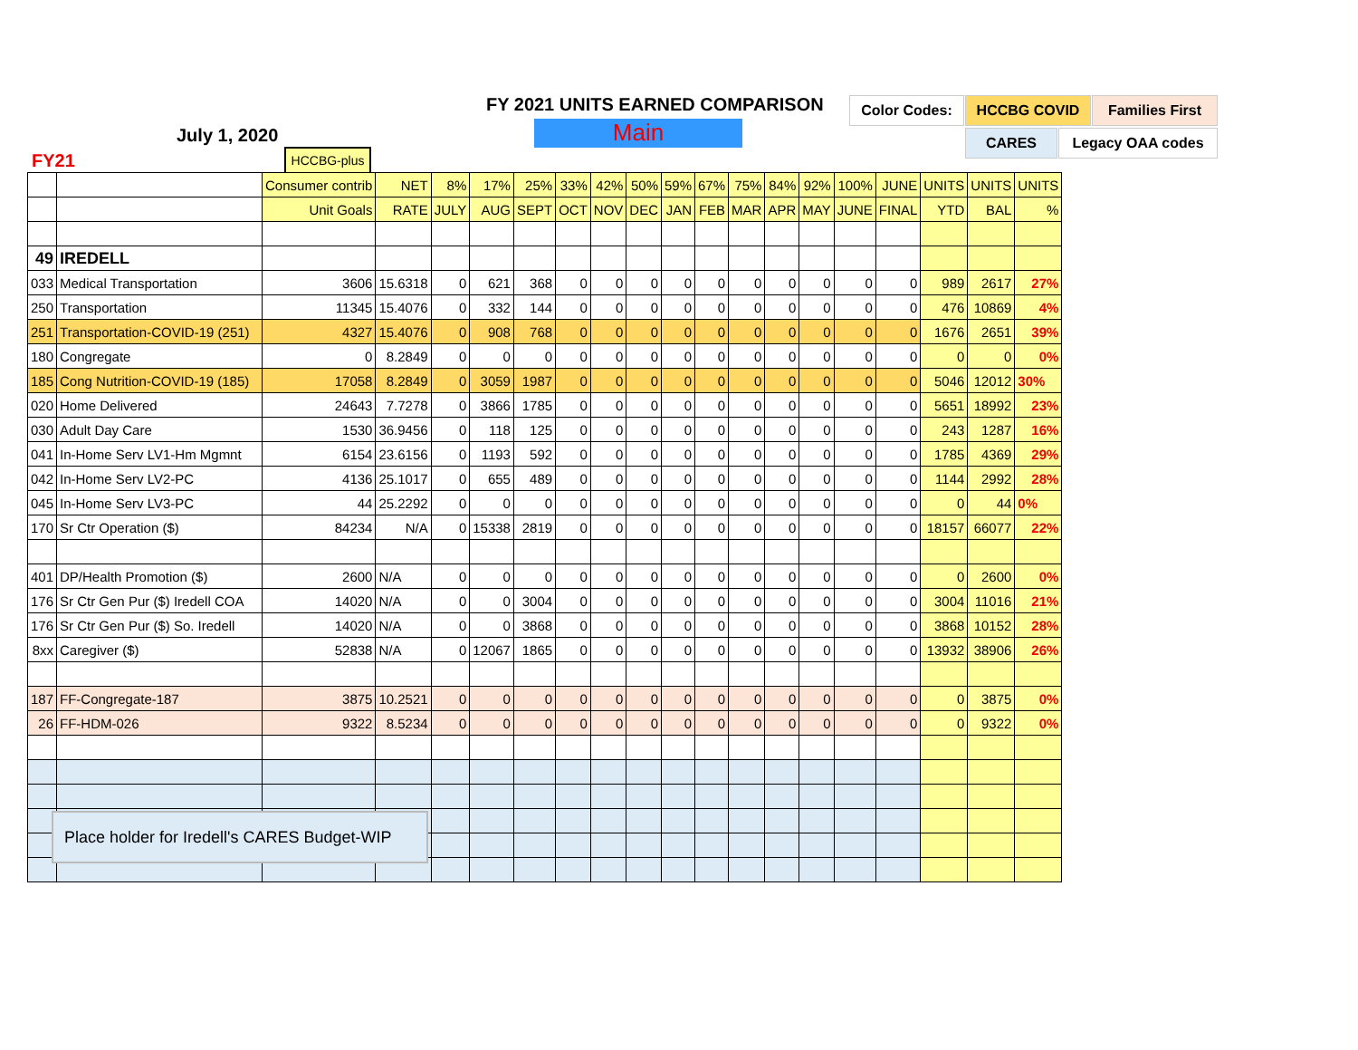FY 2021 UNITS EARNED COMPARISON
Main
July 1, 2020
FY21 HCCBG-plus
Color Codes: HCCBG COVID Families First
CARES Legacy OAA codes
| | | Consumer contrib | NET | 8% | 17% | 25% | 33% | 42% | 50% | 59% | 67% | 75% | 84% | 92% | 100% | JUNE | UNITS | UNITS | UNITS |
| | | Unit Goals | RATE | JULY | AUG | SEPT | OCT | NOV | DEC | JAN | FEB | MAR | APR | MAY | JUNE | FINAL | YTD | BAL | % |
| 49 | IREDELL | | | | | | | | | | | | | | | | | | |
| 033 | Medical Transportation | 3606 | 15.6318 | 0 | 621 | 368 | 0 | 0 | 0 | 0 | 0 | 0 | 0 | 0 | 0 | 0 | 989 | 2617 | 27% |
| 250 | Transportation | 11345 | 15.4076 | 0 | 332 | 144 | 0 | 0 | 0 | 0 | 0 | 0 | 0 | 0 | 0 | 0 | 476 | 10869 | 4% |
| 251 | Transportation-COVID-19 (251) | 4327 | 15.4076 | 0 | 908 | 768 | 0 | 0 | 0 | 0 | 0 | 0 | 0 | 0 | 0 | 0 | 1676 | 2651 | 39% |
| 180 | Congregate | 0 | 8.2849 | 0 | 0 | 0 | 0 | 0 | 0 | 0 | 0 | 0 | 0 | 0 | 0 | 0 | 0 | 0 | 0% |
| 185 | Cong Nutrition-COVID-19 (185) | 17058 | 8.2849 | 0 | 3059 | 1987 | 0 | 0 | 0 | 0 | 0 | 0 | 0 | 0 | 0 | 0 | 5046 | 12012 | 30% |
| 020 | Home Delivered | 24643 | 7.7278 | 0 | 3866 | 1785 | 0 | 0 | 0 | 0 | 0 | 0 | 0 | 0 | 0 | 0 | 5651 | 18992 | 23% |
| 030 | Adult Day Care | 1530 | 36.9456 | 0 | 118 | 125 | 0 | 0 | 0 | 0 | 0 | 0 | 0 | 0 | 0 | 0 | 243 | 1287 | 16% |
| 041 | In-Home Serv LV1-Hm Mgmnt | 6154 | 23.6156 | 0 | 1193 | 592 | 0 | 0 | 0 | 0 | 0 | 0 | 0 | 0 | 0 | 0 | 1785 | 4369 | 29% |
| 042 | In-Home Serv LV2-PC | 4136 | 25.1017 | 0 | 655 | 489 | 0 | 0 | 0 | 0 | 0 | 0 | 0 | 0 | 0 | 0 | 1144 | 2992 | 28% |
| 045 | In-Home Serv LV3-PC | 44 | 25.2292 | 0 | 0 | 0 | 0 | 0 | 0 | 0 | 0 | 0 | 0 | 0 | 0 | 0 | 0 | 44 | 0% |
| 170 | Sr Ctr Operation ($) | 84234 | N/A | 0 | 15338 | 2819 | 0 | 0 | 0 | 0 | 0 | 0 | 0 | 0 | 0 | 0 | 18157 | 66077 | 22% |
| 401 | DP/Health Promotion ($) | 2600 | N/A | 0 | 0 | 0 | 0 | 0 | 0 | 0 | 0 | 0 | 0 | 0 | 0 | 0 | 0 | 2600 | 0% |
| 176 | Sr Ctr Gen Pur ($) Iredell COA | 14020 | N/A | 0 | 0 | 3004 | 0 | 0 | 0 | 0 | 0 | 0 | 0 | 0 | 0 | 0 | 3004 | 11016 | 21% |
| 176 | Sr Ctr Gen Pur ($) So. Iredell | 14020 | N/A | 0 | 0 | 3868 | 0 | 0 | 0 | 0 | 0 | 0 | 0 | 0 | 0 | 0 | 3868 | 10152 | 28% |
| 8xx | Caregiver ($) | 52838 | N/A | 0 | 12067 | 1865 | 0 | 0 | 0 | 0 | 0 | 0 | 0 | 0 | 0 | 0 | 13932 | 38906 | 26% |
| 187 | FF-Congregate-187 | 3875 | 10.2521 | 0 | 0 | 0 | 0 | 0 | 0 | 0 | 0 | 0 | 0 | 0 | 0 | 0 | 0 | 3875 | 0% |
| 26 | FF-HDM-026 | 9322 | 8.5234 | 0 | 0 | 0 | 0 | 0 | 0 | 0 | 0 | 0 | 0 | 0 | 0 | 0 | 0 | 9322 | 0% |
Place holder for Iredell's CARES Budget-WIP